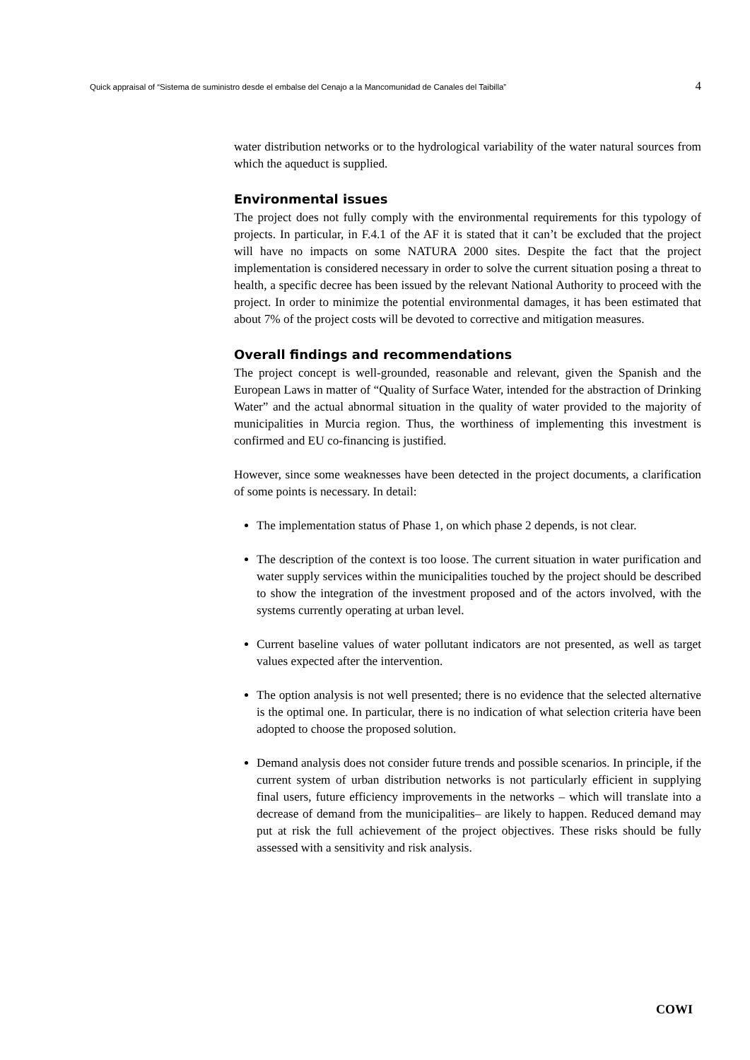Quick appraisal of “Sistema de suministro desde el embalse del Cenajo a la Mancomunidad de Canales del Taibilla” 4
water distribution networks or to the hydrological variability of the water natural sources from which the aqueduct is supplied.
Environmental issues
The project does not fully comply with the environmental requirements for this typology of projects. In particular, in F.4.1 of the AF it is stated that it can’t be excluded that the project will have no impacts on some NATURA 2000 sites. Despite the fact that the project implementation is considered necessary in order to solve the current situation posing a threat to health, a specific decree has been issued by the relevant National Authority to proceed with the project. In order to minimize the potential environmental damages, it has been estimated that about 7% of the project costs will be devoted to corrective and mitigation measures.
Overall findings and recommendations
The project concept is well-grounded, reasonable and relevant, given the Spanish and the European Laws in matter of “Quality of Surface Water, intended for the abstraction of Drinking Water” and the actual abnormal situation in the quality of water provided to the majority of municipalities in Murcia region. Thus, the worthiness of implementing this investment is confirmed and EU co-financing is justified.
However, since some weaknesses have been detected in the project documents, a clarification of some points is necessary. In detail:
The implementation status of Phase 1, on which phase 2 depends, is not clear.
The description of the context is too loose. The current situation in water purification and water supply services within the municipalities touched by the project should be described to show the integration of the investment proposed and of the actors involved, with the systems currently operating at urban level.
Current baseline values of water pollutant indicators are not presented, as well as target values expected after the intervention.
The option analysis is not well presented; there is no evidence that the selected alternative is the optimal one. In particular, there is no indication of what selection criteria have been adopted to choose the proposed solution.
Demand analysis does not consider future trends and possible scenarios. In principle, if the current system of urban distribution networks is not particularly efficient in supplying final users, future efficiency improvements in the networks – which will translate into a decrease of demand from the municipalities– are likely to happen. Reduced demand may put at risk the full achievement of the project objectives. These risks should be fully assessed with a sensitivity and risk analysis.
COWI